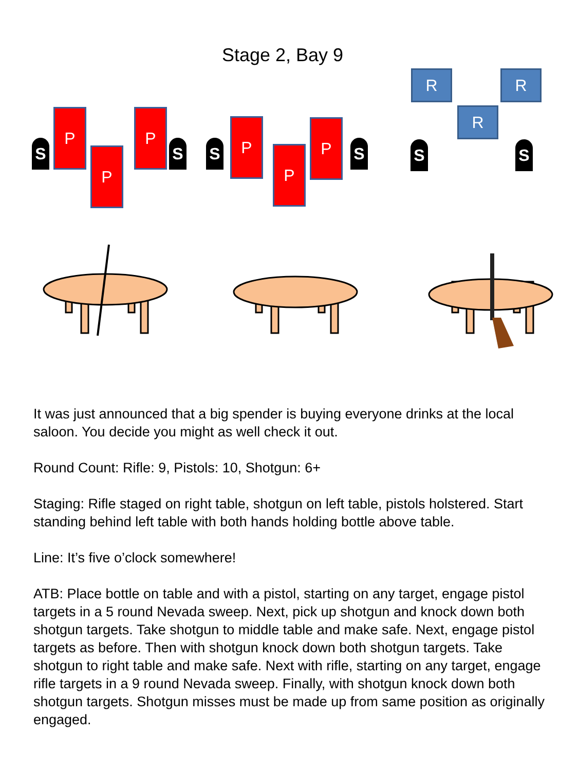Stage 2, Bay 9
S
P
P
P
S S
P
P
P
S
R R
R
S S
It was just announced that a big spender is buying everyone drinks at the local saloon. You decide you might as well check it out.
Round Count: Rifle: 9, Pistols: 10, Shotgun: 6+
Staging: Rifle staged on right table, shotgun on left table, pistols holstered. Start standing behind left table with both hands holding bottle above table.
Line: It’s five o’clock somewhere!
ATB: Place bottle on table and with a pistol, starting on any target, engage pistol targets in a 5 round Nevada sweep. Next, pick up shotgun and knock down both shotgun targets. Take shotgun to middle table and make safe. Next, engage pistol targets as before. Then with shotgun knock down both shotgun targets. Take shotgun to right table and make safe. Next with rifle, starting on any target, engage rifle targets in a 9 round Nevada sweep. Finally, with shotgun knock down both shotgun targets. Shotgun misses must be made up from same position as originally engaged.